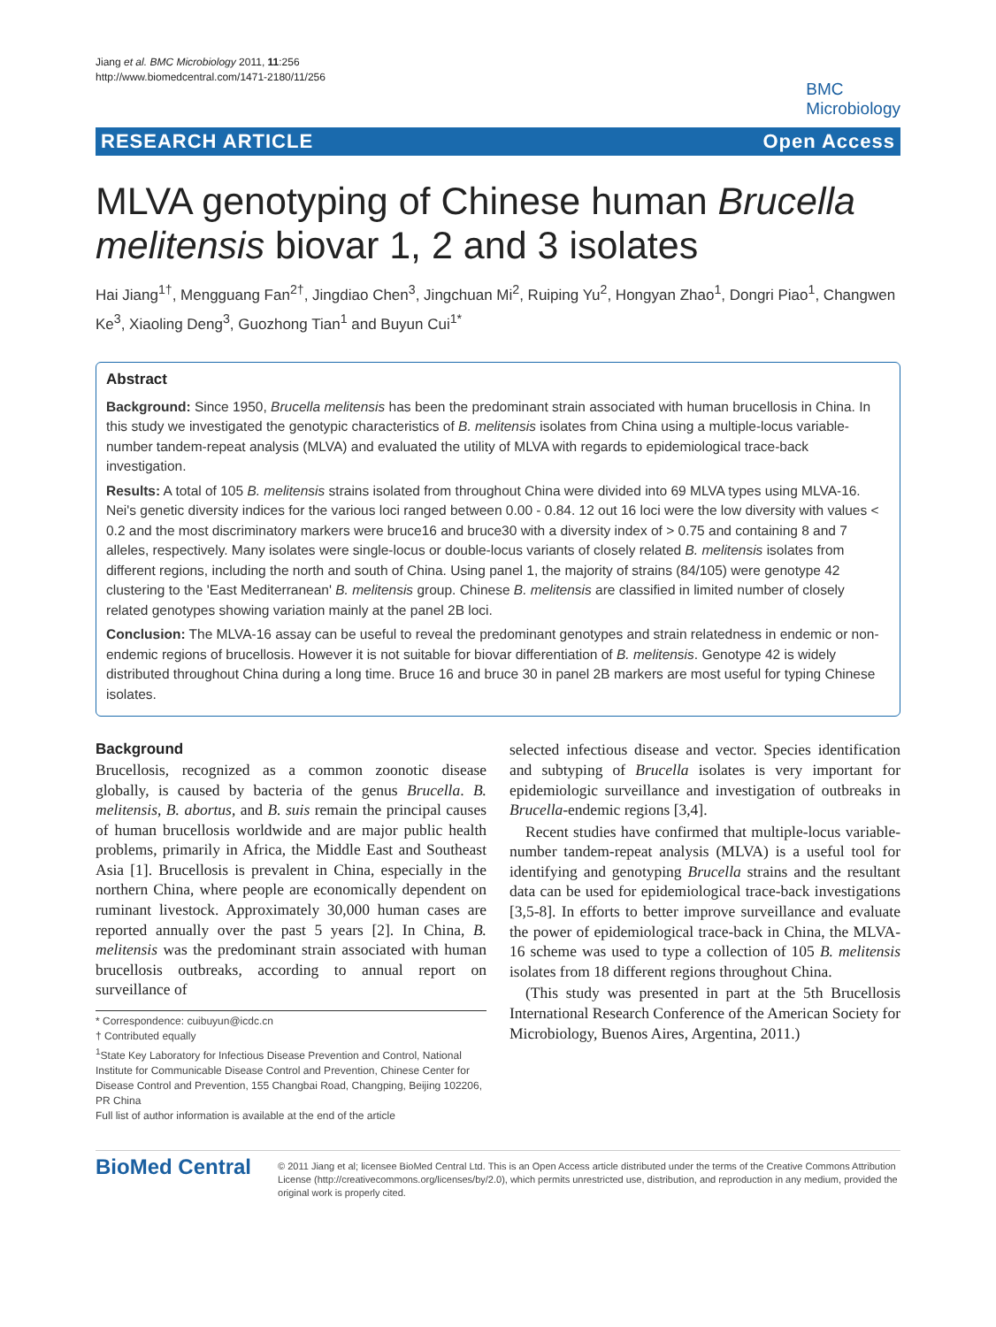Jiang et al. BMC Microbiology 2011, 11:256
http://www.biomedcentral.com/1471-2180/11/256
BMC
Microbiology
RESEARCH ARTICLE Open Access
MLVA genotyping of Chinese human Brucella melitensis biovar 1, 2 and 3 isolates
Hai Jiang<sup>1†</sup>, Mengguang Fan<sup>2†</sup>, Jingdiao Chen<sup>3</sup>, Jingchuan Mi<sup>2</sup>, Ruiping Yu<sup>2</sup>, Hongyan Zhao<sup>1</sup>, Dongri Piao<sup>1</sup>, Changwen Ke<sup>3</sup>, Xiaoling Deng<sup>3</sup>, Guozhong Tian<sup>1</sup> and Buyun Cui<sup>1*</sup>
Abstract
Background: Since 1950, Brucella melitensis has been the predominant strain associated with human brucellosis in China. In this study we investigated the genotypic characteristics of B. melitensis isolates from China using a multiple-locus variable-number tandem-repeat analysis (MLVA) and evaluated the utility of MLVA with regards to epidemiological trace-back investigation.
Results: A total of 105 B. melitensis strains isolated from throughout China were divided into 69 MLVA types using MLVA-16. Nei's genetic diversity indices for the various loci ranged between 0.00 - 0.84. 12 out 16 loci were the low diversity with values < 0.2 and the most discriminatory markers were bruce16 and bruce30 with a diversity index of > 0.75 and containing 8 and 7 alleles, respectively. Many isolates were single-locus or double-locus variants of closely related B. melitensis isolates from different regions, including the north and south of China. Using panel 1, the majority of strains (84/105) were genotype 42 clustering to the 'East Mediterranean' B. melitensis group. Chinese B. melitensis are classified in limited number of closely related genotypes showing variation mainly at the panel 2B loci.
Conclusion: The MLVA-16 assay can be useful to reveal the predominant genotypes and strain relatedness in endemic or non-endemic regions of brucellosis. However it is not suitable for biovar differentiation of B. melitensis. Genotype 42 is widely distributed throughout China during a long time. Bruce 16 and bruce 30 in panel 2B markers are most useful for typing Chinese isolates.
Background
Brucellosis, recognized as a common zoonotic disease globally, is caused by bacteria of the genus Brucella. B. melitensis, B. abortus, and B. suis remain the principal causes of human brucellosis worldwide and are major public health problems, primarily in Africa, the Middle East and Southeast Asia [1]. Brucellosis is prevalent in China, especially in the northern China, where people are economically dependent on ruminant livestock. Approximately 30,000 human cases are reported annually over the past 5 years [2]. In China, B. melitensis was the predominant strain associated with human brucellosis outbreaks, according to annual report on surveillance of
* Correspondence: cuibuyun@icdc.cn
† Contributed equally
<sup>1</sup> State Key Laboratory for Infectious Disease Prevention and Control, National Institute for Communicable Disease Control and Prevention, Chinese Center for Disease Control and Prevention, 155 Changbai Road, Changping, Beijing 102206, PR China
Full list of author information is available at the end of the article
selected infectious disease and vector. Species identification and subtyping of Brucella isolates is very important for epidemiologic surveillance and investigation of outbreaks in Brucella-endemic regions [3,4].
Recent studies have confirmed that multiple-locus variable-number tandem-repeat analysis (MLVA) is a useful tool for identifying and genotyping Brucella strains and the resultant data can be used for epidemiological trace-back investigations [3,5-8]. In efforts to better improve surveillance and evaluate the power of epidemiological trace-back in China, the MLVA-16 scheme was used to type a collection of 105 B. melitensis isolates from 18 different regions throughout China.
(This study was presented in part at the 5th Brucellosis International Research Conference of the American Society for Microbiology, Buenos Aires, Argentina, 2011.)
BioMed Central
© 2011 Jiang et al; licensee BioMed Central Ltd. This is an Open Access article distributed under the terms of the Creative Commons Attribution License (http://creativecommons.org/licenses/by/2.0), which permits unrestricted use, distribution, and reproduction in any medium, provided the original work is properly cited.